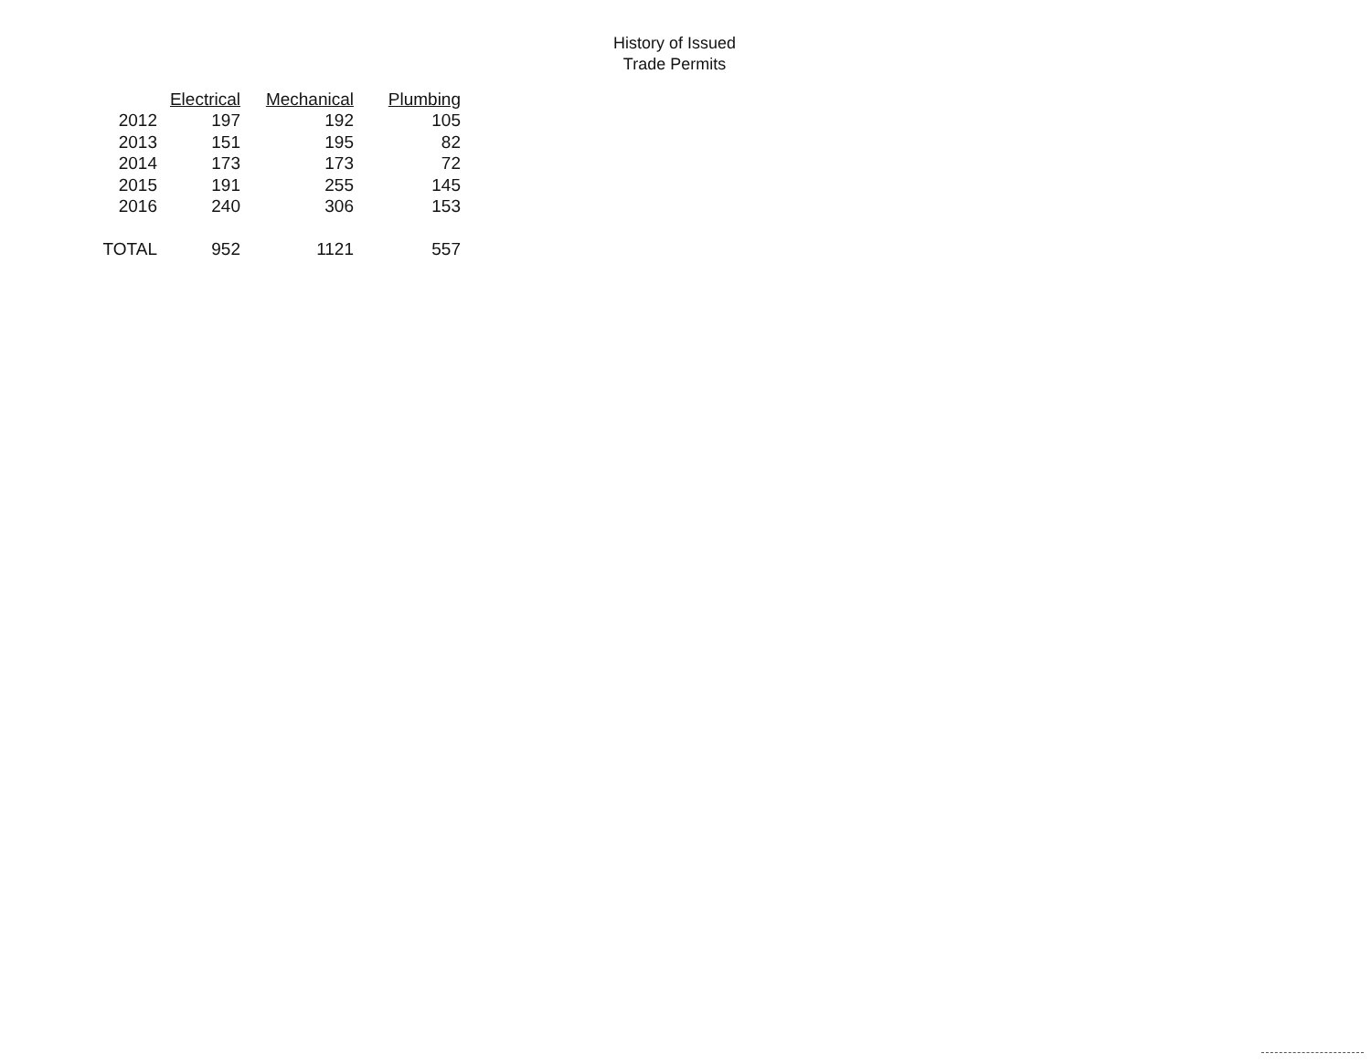History of Issued
Trade Permits
| | Electrical | Mechanical | Plumbing |
| --- | --- | --- | --- |
| 2012 | 197 | 192 | 105 |
| 2013 | 151 | 195 | 82 |
| 2014 | 173 | 173 | 72 |
| 2015 | 191 | 255 | 145 |
| 2016 | 240 | 306 | 153 |
| TOTAL | 952 | 1121 | 557 |